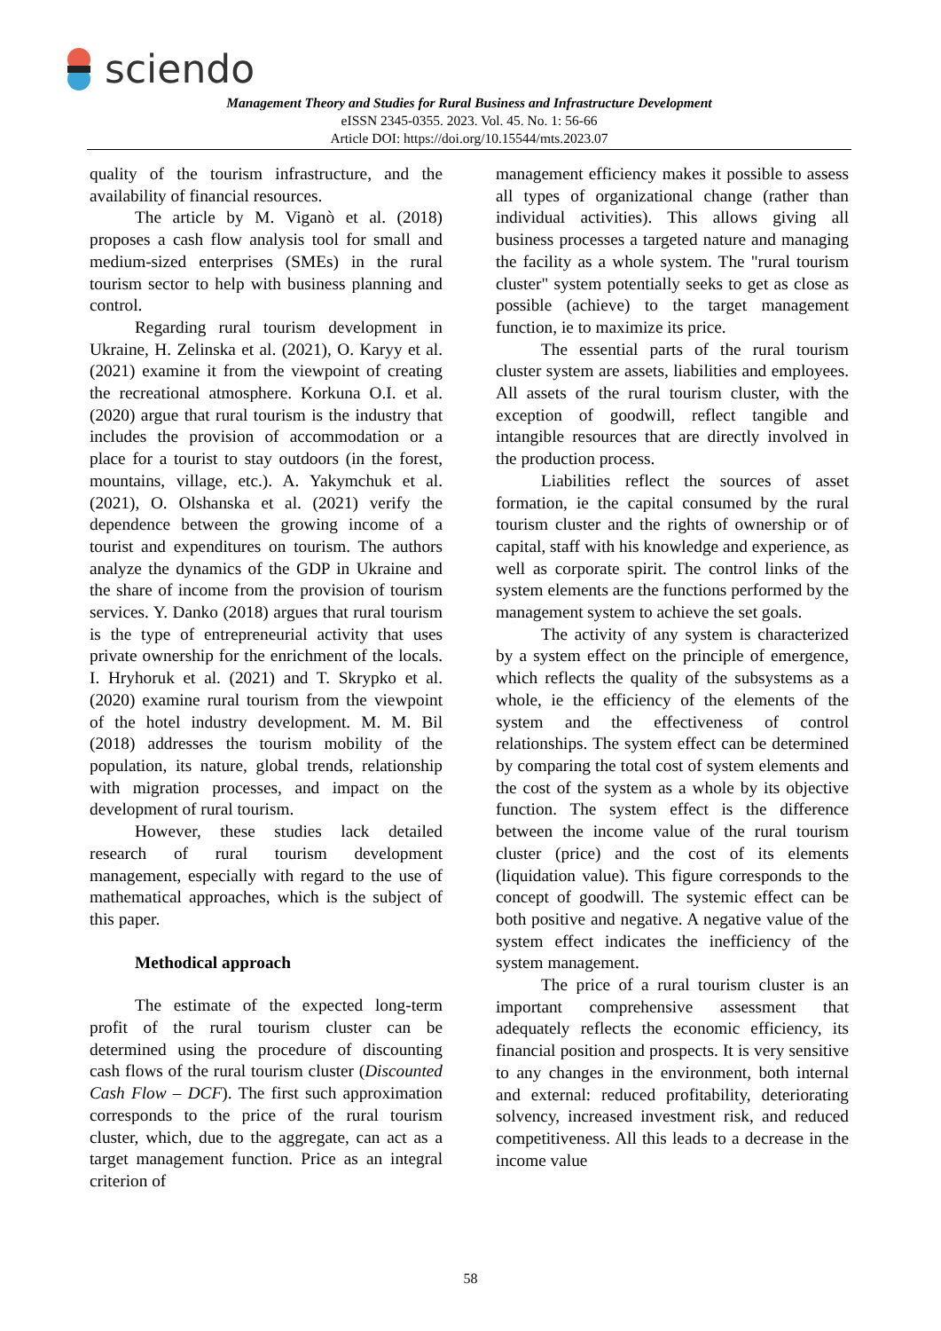sciendo
Management Theory and Studies for Rural Business and Infrastructure Development
eISSN 2345-0355. 2023. Vol. 45. No. 1: 56-66
Article DOI: https://doi.org/10.15544/mts.2023.07
quality of the tourism infrastructure, and the availability of financial resources.
The article by M. Viganò et al. (2018) proposes a cash flow analysis tool for small and medium-sized enterprises (SMEs) in the rural tourism sector to help with business planning and control.
Regarding rural tourism development in Ukraine, H. Zelinska et al. (2021), O. Karyy et al. (2021) examine it from the viewpoint of creating the recreational atmosphere. Korkuna O.I. et al. (2020) argue that rural tourism is the industry that includes the provision of accommodation or a place for a tourist to stay outdoors (in the forest, mountains, village, etc.). A. Yakymchuk et al. (2021), O. Olshanska et al. (2021) verify the dependence between the growing income of a tourist and expenditures on tourism. The authors analyze the dynamics of the GDP in Ukraine and the share of income from the provision of tourism services. Y. Danko (2018) argues that rural tourism is the type of entrepreneurial activity that uses private ownership for the enrichment of the locals. I. Hryhoruk et al. (2021) and T. Skrypko et al. (2020) examine rural tourism from the viewpoint of the hotel industry development. M. M. Bil (2018) addresses the tourism mobility of the population, its nature, global trends, relationship with migration processes, and impact on the development of rural tourism.
However, these studies lack detailed research of rural tourism development management, especially with regard to the use of mathematical approaches, which is the subject of this paper.
Methodical approach
The estimate of the expected long-term profit of the rural tourism cluster can be determined using the procedure of discounting cash flows of the rural tourism cluster (Discounted Cash Flow – DCF). The first such approximation corresponds to the price of the rural tourism cluster, which, due to the aggregate, can act as a target management function. Price as an integral criterion of
management efficiency makes it possible to assess all types of organizational change (rather than individual activities). This allows giving all business processes a targeted nature and managing the facility as a whole system. The "rural tourism cluster" system potentially seeks to get as close as possible (achieve) to the target management function, ie to maximize its price.
The essential parts of the rural tourism cluster system are assets, liabilities and employees. All assets of the rural tourism cluster, with the exception of goodwill, reflect tangible and intangible resources that are directly involved in the production process.
Liabilities reflect the sources of asset formation, ie the capital consumed by the rural tourism cluster and the rights of ownership or of capital, staff with his knowledge and experience, as well as corporate spirit. The control links of the system elements are the functions performed by the management system to achieve the set goals.
The activity of any system is characterized by a system effect on the principle of emergence, which reflects the quality of the subsystems as a whole, ie the efficiency of the elements of the system and the effectiveness of control relationships. The system effect can be determined by comparing the total cost of system elements and the cost of the system as a whole by its objective function. The system effect is the difference between the income value of the rural tourism cluster (price) and the cost of its elements (liquidation value). This figure corresponds to the concept of goodwill. The systemic effect can be both positive and negative. A negative value of the system effect indicates the inefficiency of the system management.
The price of a rural tourism cluster is an important comprehensive assessment that adequately reflects the economic efficiency, its financial position and prospects. It is very sensitive to any changes in the environment, both internal and external: reduced profitability, deteriorating solvency, increased investment risk, and reduced competitiveness. All this leads to a decrease in the income value
58